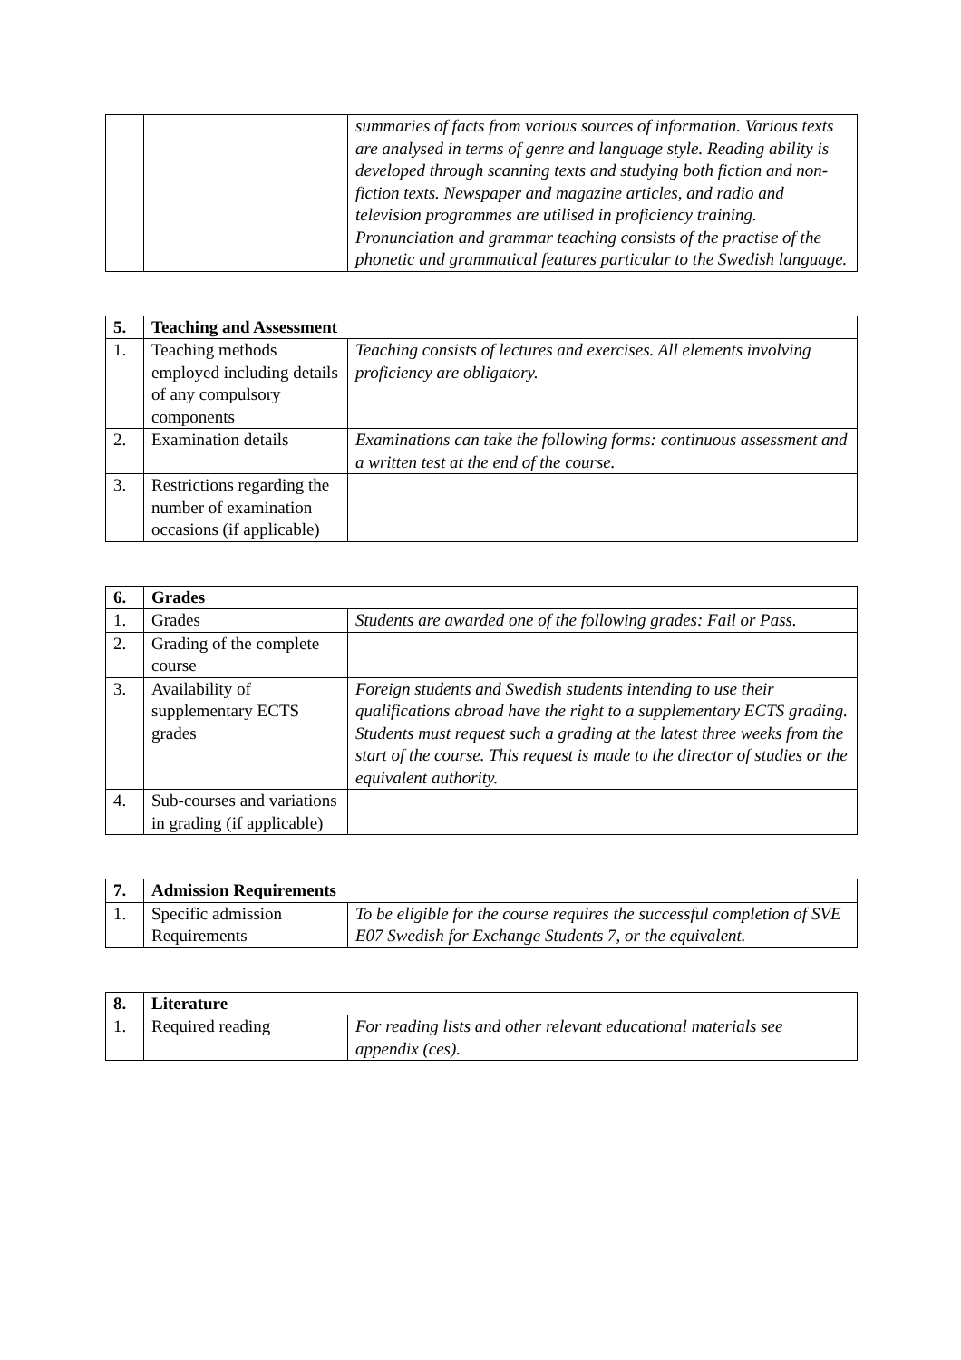| | | summaries of facts from various sources of information. Various texts are analysed in terms of genre and language style. Reading ability is developed through scanning texts and studying both fiction and non-fiction texts. Newspaper and magazine articles, and radio and television programmes are utilised in proficiency training. Pronunciation and grammar teaching consists of the practise of the phonetic and grammatical features particular to the Swedish language. |
| 5. | Teaching and Assessment | |
| --- | --- | --- |
| 1. | Teaching methods employed including details of any compulsory components | Teaching consists of lectures and exercises. All elements involving proficiency are obligatory. |
| 2. | Examination details | Examinations can take the following forms: continuous assessment and a written test at the end of the course. |
| 3. | Restrictions regarding the number of examination occasions (if applicable) | |
| 6. | Grades | |
| --- | --- | --- |
| 1. | Grades | Students are awarded one of the following grades: Fail or Pass. |
| 2. | Grading of the complete course | |
| 3. | Availability of supplementary ECTS grades | Foreign students and Swedish students intending to use their qualifications abroad have the right to a supplementary ECTS grading. Students must request such a grading at the latest three weeks from the start of the course. This request is made to the director of studies or the equivalent authority. |
| 4. | Sub-courses and variations in grading (if applicable) | |
| 7. | Admission Requirements | |
| --- | --- | --- |
| 1. | Specific admission Requirements | To be eligible for the course requires the successful completion of SVE E07 Swedish for Exchange Students 7, or the equivalent. |
| 8. | Literature | |
| --- | --- | --- |
| 1. | Required reading | For reading lists and other relevant educational materials see appendix (ces). |